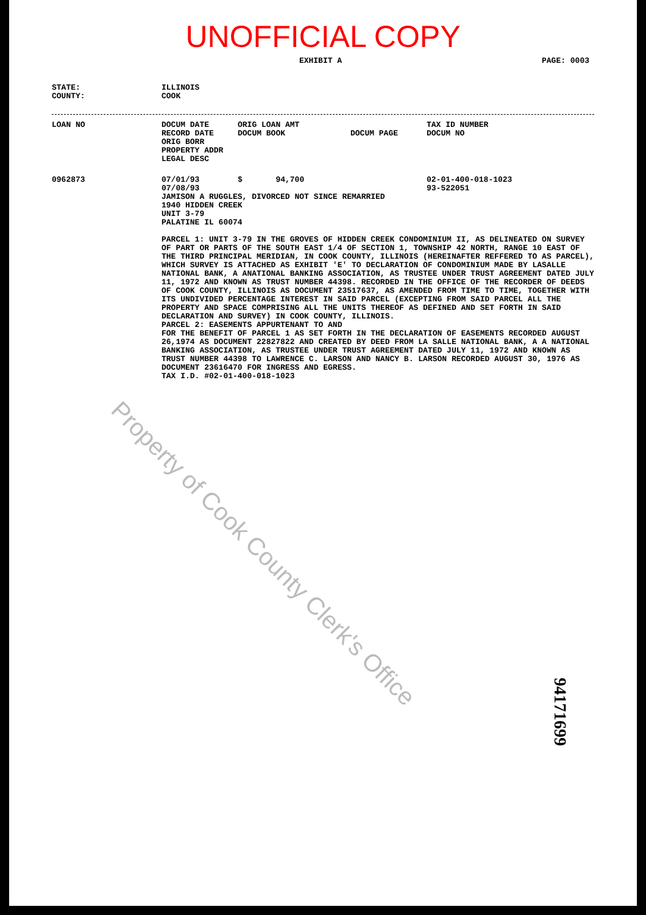UNOFFICIAL COPY
EXHIBIT A PAGE: 0003
STATE:
COUNTY:
ILLINOIS
COOK
LOAN NO DOCUM DATE
RECORD DATE
ORIG BORR
PROPERTY ADDR
LEGAL DESC
ORIG LOAN AMT
DOCUM BOOK
DOCUM PAGE TAX ID NUMBER
DOCUM NO
0962873 07/01/93
07/08/93
$ 94,700 02-01-400-018-1023
93-522051
JAMISON A RUGGLES, DIVORCED NOT SINCE REMARRIED
1940 HIDDEN CREEK
UNIT 3-79
PALATINE IL 60074
PARCEL 1: UNIT 3-79 IN THE GROVES OF HIDDEN CREEK CONDOMINIUM II, AS DELINEATED ON SURVEY OF PART OR PARTS OF THE SOUTH EAST 1/4 OF SECTION 1, TOWNSHIP 42 NORTH, RANGE 10 EAST OF THE THIRD PRINCIPAL MERIDIAN, IN COOK COUNTY, ILLINOIS (HEREINAFTER REFFERED TO AS PARCEL), WHICH SURVEY IS ATTACHED AS EXHIBIT 'E' TO DECLARATION OF CONDOMINIUM MADE BY LASALLE NATIONAL BANK, A ANATIONAL BANKING ASSOCIATION, AS TRUSTEE UNDER TRUST AGREEMENT DATED JULY 11, 1972 AND KNOWN AS TRUST NUMBER 44398. RECORDED IN THE OFFICE OF THE RECORDER OF DEEDS OF COOK COUNTY, ILLINOIS AS DOCUMENT 23517637, AS AMENDED FROM TIME TO TIME, TOGETHER WITH ITS UNDIVIDED PERCENTAGE INTEREST IN SAID PARCEL (EXCEPTING FROM SAID PARCEL ALL THE PROPERTY AND SPACE COMPRISING ALL THE UNITS THEREOF AS DEFINED AND SET FORTH IN SAID DECLARATION AND SURVEY) IN COOK COUNTY, ILLINOIS.
PARCEL 2: EASEMENTS APPURTENANT TO AND
FOR THE BENEFIT OF PARCEL 1 AS SET FORTH IN THE DECLARATION OF EASEMENTS RECORDED AUGUST 26,1974 AS DOCUMENT 22827822 AND CREATED BY DEED FROM LA SALLE NATIONAL BANK, A A NATIONAL BANKING ASSOCIATION, AS TRUSTEE UNDER TRUST AGREEMENT DATED JULY 11, 1972 AND KNOWN AS TRUST NUMBER 44398 TO LAWRENCE C. LARSON AND NANCY B. LARSON RECORDED AUGUST 30, 1976 AS DOCUMENT 23616470 FOR INGRESS AND EGRESS.
TAX I.D. #02-01-400-018-1023
Property of Cook County Clerk's Office
94171699